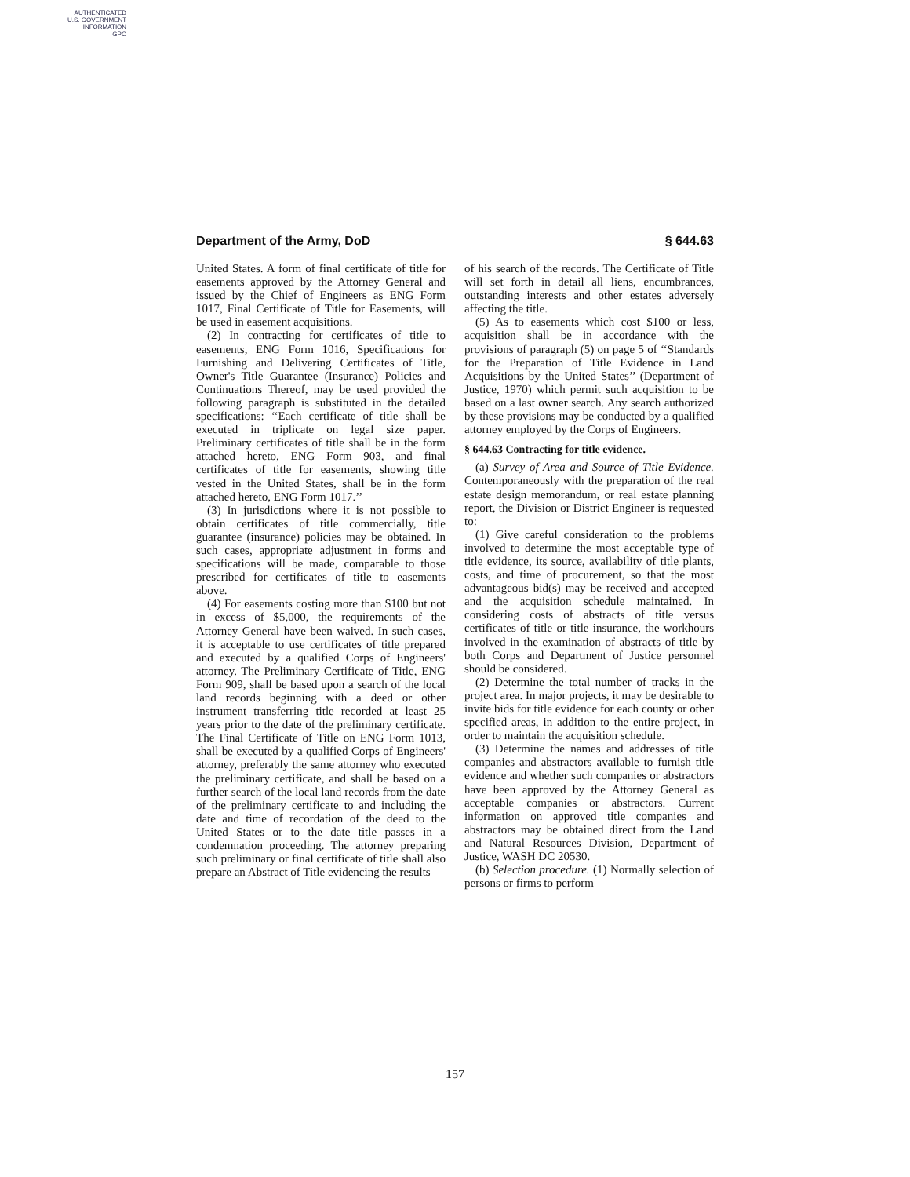AUTHENTICATED
U.S. GOVERNMENT
INFORMATION
GPO
Department of the Army, DoD § 644.63
United States. A form of final certificate of title for easements approved by the Attorney General and issued by the Chief of Engineers as ENG Form 1017, Final Certificate of Title for Easements, will be used in easement acquisitions.
(2) In contracting for certificates of title to easements, ENG Form 1016, Specifications for Furnishing and Delivering Certificates of Title, Owner's Title Guarantee (Insurance) Policies and Continuations Thereof, may be used provided the following paragraph is substituted in the detailed specifications: ‘‘Each certificate of title shall be executed in triplicate on legal size paper. Preliminary certificates of title shall be in the form attached hereto, ENG Form 903, and final certificates of title for easements, showing title vested in the United States, shall be in the form attached hereto, ENG Form 1017.’’
(3) In jurisdictions where it is not possible to obtain certificates of title commercially, title guarantee (insurance) policies may be obtained. In such cases, appropriate adjustment in forms and specifications will be made, comparable to those prescribed for certificates of title to easements above.
(4) For easements costing more than $100 but not in excess of $5,000, the requirements of the Attorney General have been waived. In such cases, it is acceptable to use certificates of title prepared and executed by a qualified Corps of Engineers' attorney. The Preliminary Certificate of Title, ENG Form 909, shall be based upon a search of the local land records beginning with a deed or other instrument transferring title recorded at least 25 years prior to the date of the preliminary certificate. The Final Certificate of Title on ENG Form 1013, shall be executed by a qualified Corps of Engineers' attorney, preferably the same attorney who executed the preliminary certificate, and shall be based on a further search of the local land records from the date of the preliminary certificate to and including the date and time of recordation of the deed to the United States or to the date title passes in a condemnation proceeding. The attorney preparing such preliminary or final certificate of title shall also prepare an Abstract of Title evidencing the results
of his search of the records. The Certificate of Title will set forth in detail all liens, encumbrances, outstanding interests and other estates adversely affecting the title.
(5) As to easements which cost $100 or less, acquisition shall be in accordance with the provisions of paragraph (5) on page 5 of ‘‘Standards for the Preparation of Title Evidence in Land Acquisitions by the United States’’ (Department of Justice, 1970) which permit such acquisition to be based on a last owner search. Any search authorized by these provisions may be conducted by a qualified attorney employed by the Corps of Engineers.
§ 644.63 Contracting for title evidence.
(a) Survey of Area and Source of Title Evidence. Contemporaneously with the preparation of the real estate design memorandum, or real estate planning report, the Division or District Engineer is requested to:
(1) Give careful consideration to the problems involved to determine the most acceptable type of title evidence, its source, availability of title plants, costs, and time of procurement, so that the most advantageous bid(s) may be received and accepted and the acquisition schedule maintained. In considering costs of abstracts of title versus certificates of title or title insurance, the workhours involved in the examination of abstracts of title by both Corps and Department of Justice personnel should be considered.
(2) Determine the total number of tracks in the project area. In major projects, it may be desirable to invite bids for title evidence for each county or other specified areas, in addition to the entire project, in order to maintain the acquisition schedule.
(3) Determine the names and addresses of title companies and abstractors available to furnish title evidence and whether such companies or abstractors have been approved by the Attorney General as acceptable companies or abstractors. Current information on approved title companies and abstractors may be obtained direct from the Land and Natural Resources Division, Department of Justice, WASH DC 20530.
(b) Selection procedure. (1) Normally selection of persons or firms to perform
157